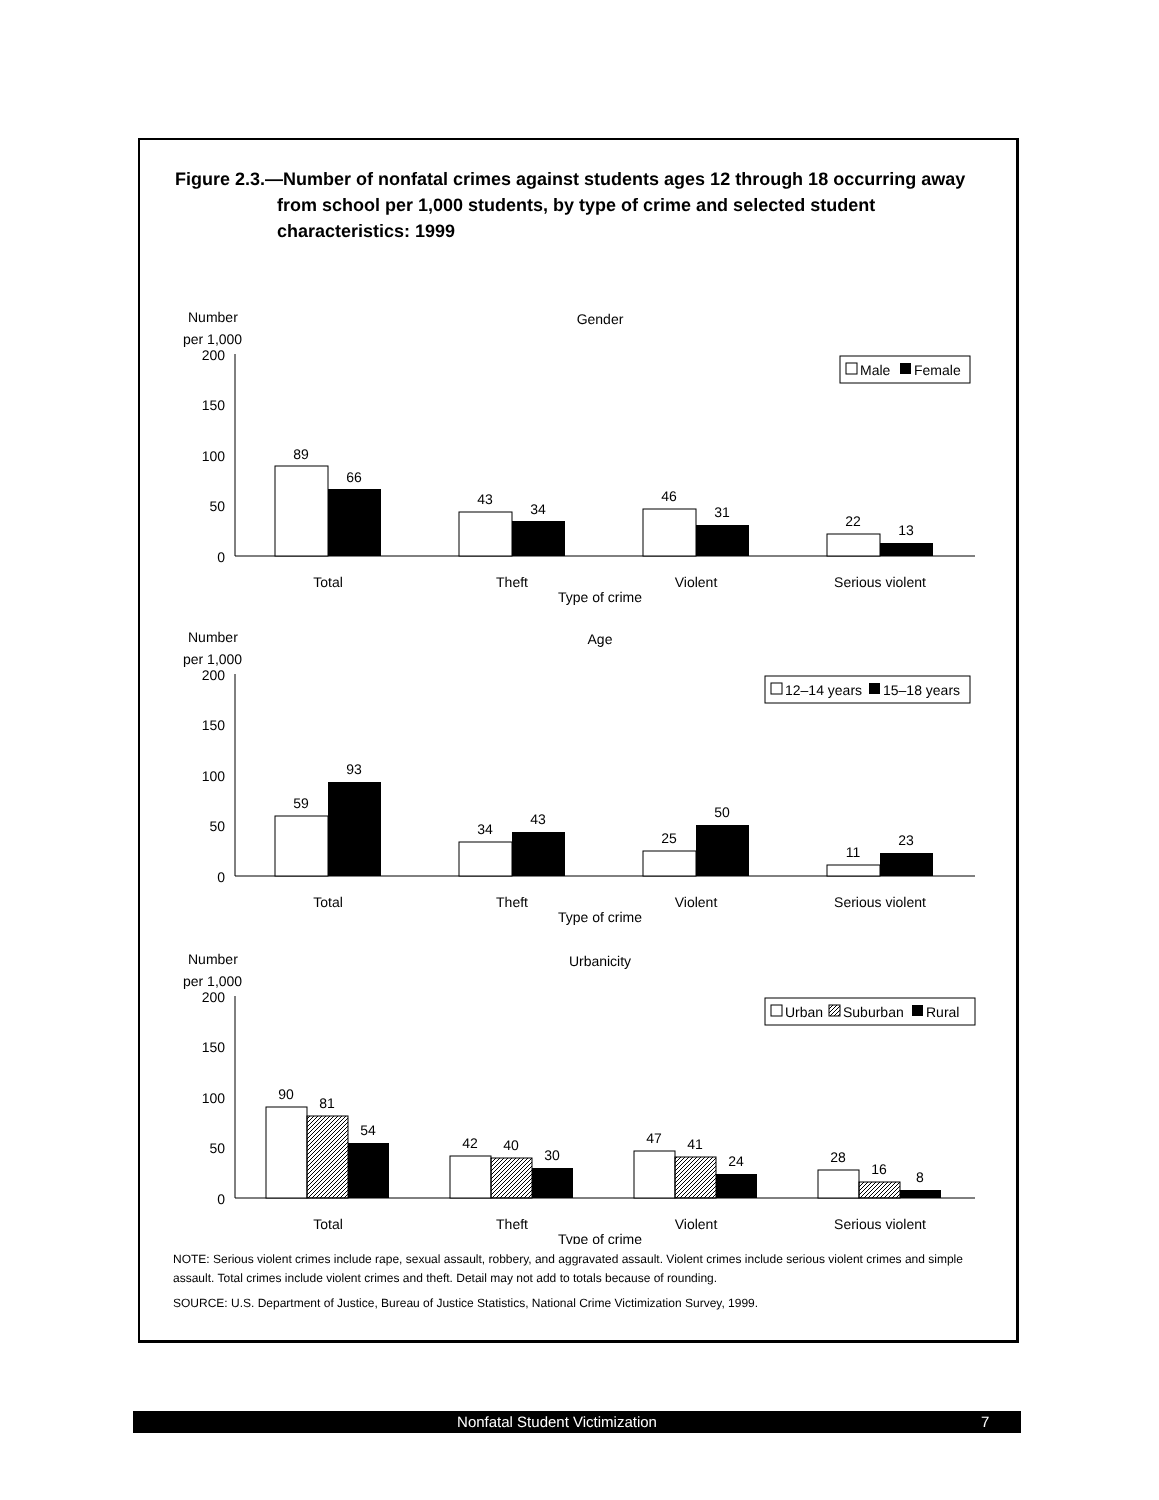Figure 2.3.—Number of nonfatal crimes against students ages 12 through 18 occurring away from school per 1,000 students, by type of crime and selected student characteristics: 1999
Number
per 1,000
Gender
200
150
100
50
0
Male
Female
89
66
43
34
46
31
22
13
Total
Theft
Violent
Serious violent
Type of crime
Number
per 1,000
Age
200
150
100
50
0
12–14 years
15–18 years
59
93
34
43
25
50
11
23
Total
Theft
Violent
Serious violent
Type of crime
Number
per 1,000
Urbanicity
200
150
100
50
0
Urban
Suburban
Rural
90
81
54
42
40
30
47
41
24
28
16
8
Total
Theft
Violent
Serious violent
Type of crime
NOTE: Serious violent crimes include rape, sexual assault, robbery, and aggravated assault. Violent crimes include serious violent crimes and simple assault. Total crimes include violent crimes and theft. Detail may not add to totals because of rounding.
SOURCE: U.S. Department of Justice, Bureau of Justice Statistics, National Crime Victimization Survey, 1999.
Nonfatal Student Victimization 7